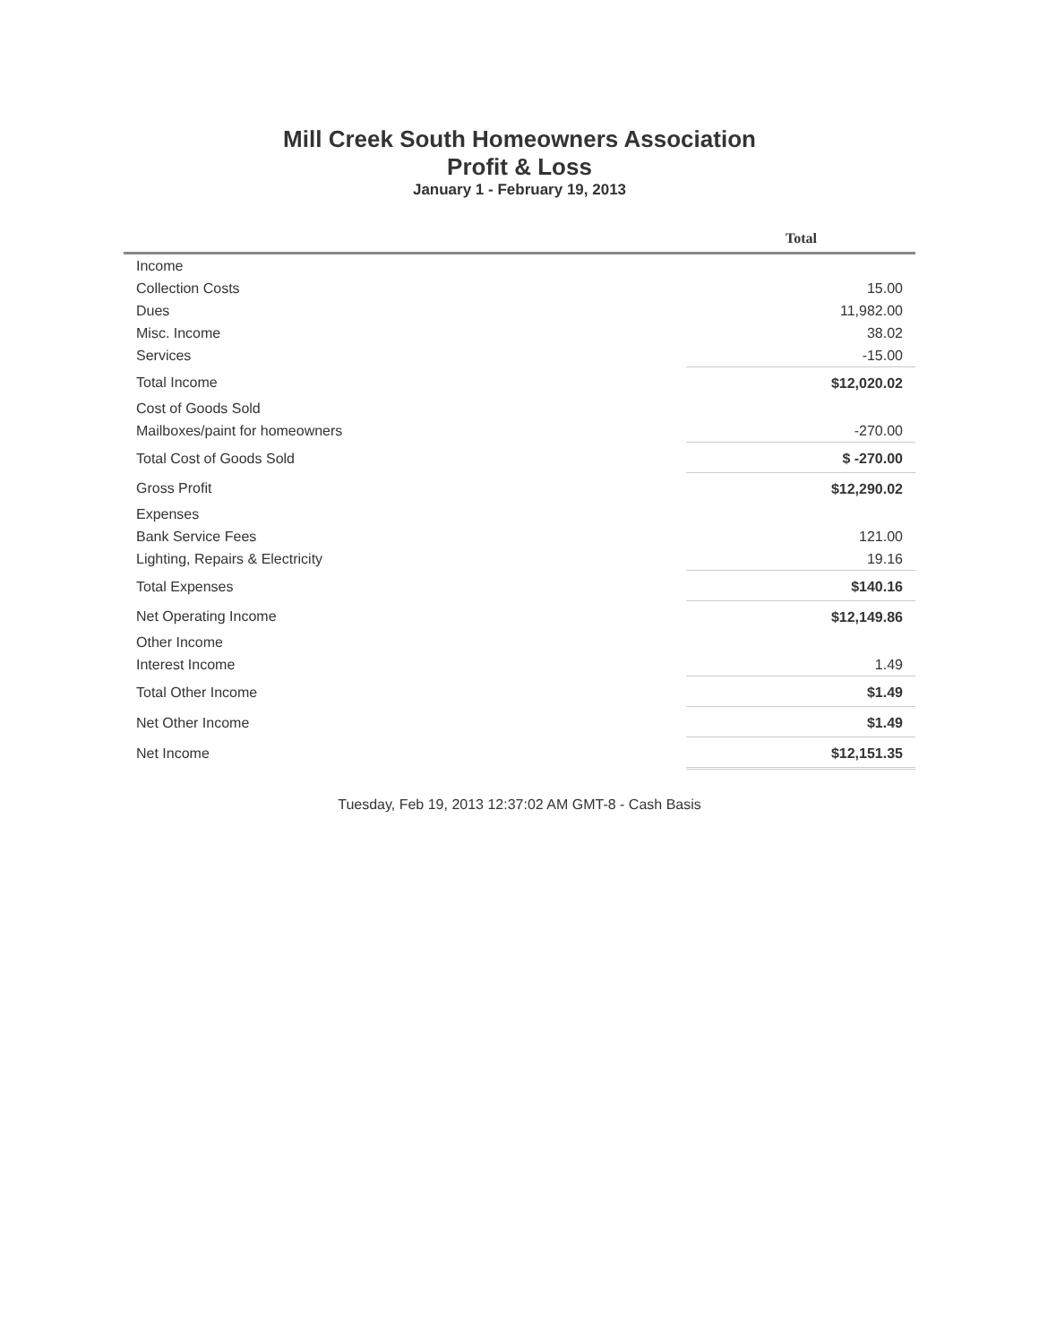Mill Creek South Homeowners Association
Profit & Loss
January 1 - February 19, 2013
| | Total |
| --- | --- |
| Income | |
| Collection Costs | 15.00 |
| Dues | 11,982.00 |
| Misc. Income | 38.02 |
| Services | -15.00 |
| Total Income | $12,020.02 |
| Cost of Goods Sold | |
| Mailboxes/paint for homeowners | -270.00 |
| Total Cost of Goods Sold | $ -270.00 |
| Gross Profit | $12,290.02 |
| Expenses | |
| Bank Service Fees | 121.00 |
| Lighting, Repairs & Electricity | 19.16 |
| Total Expenses | $140.16 |
| Net Operating Income | $12,149.86 |
| Other Income | |
| Interest Income | 1.49 |
| Total Other Income | $1.49 |
| Net Other Income | $1.49 |
| Net Income | $12,151.35 |
Tuesday, Feb 19, 2013 12:37:02 AM GMT-8 - Cash Basis